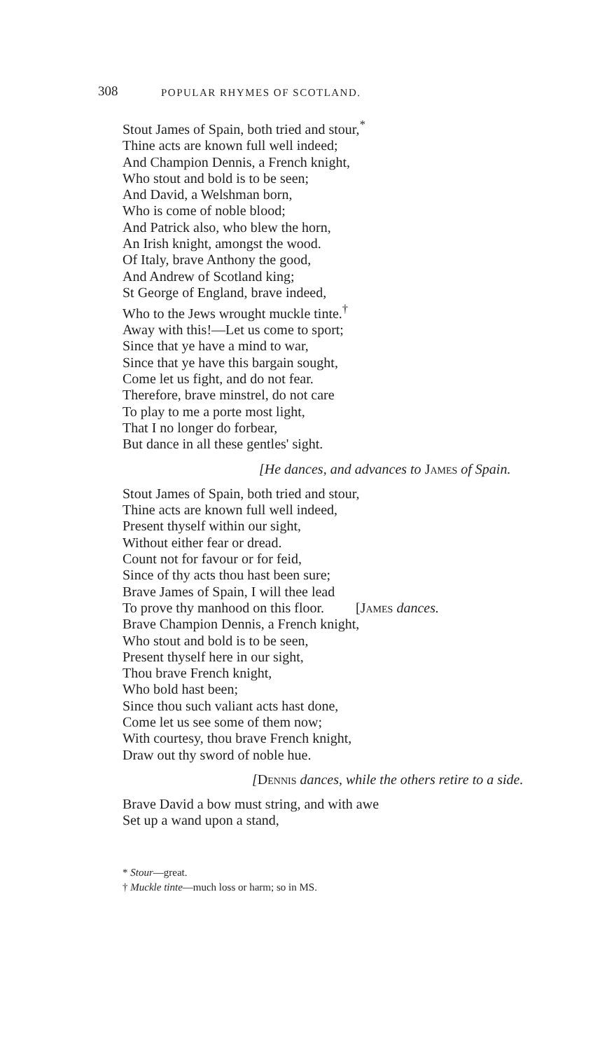308 POPULAR RHYMES OF SCOTLAND.
Stout James of Spain, both tried and stour,<sup>*</sup>
Thine acts are known full well indeed;
And Champion Dennis, a French knight,
Who stout and bold is to be seen;
And David, a Welshman born,
Who is come of noble blood;
And Patrick also, who blew the horn,
An Irish knight, amongst the wood.
Of Italy, brave Anthony the good,
And Andrew of Scotland king;
St George of England, brave indeed,
Who to the Jews wrought muckle tinte.<sup>†</sup>
Away with this!—Let us come to sport;
Since that ye have a mind to war,
Since that ye have this bargain sought,
Come let us fight, and do not fear.
Therefore, brave minstrel, do not care
To play to me a porte most light,
That I no longer do forbear,
But dance in all these gentles' sight.
[He dances, and advances to James of Spain.
Stout James of Spain, both tried and stour,
Thine acts are known full well indeed,
Present thyself within our sight,
Without either fear or dread.
Count not for favour or for feid,
Since of thy acts thou hast been sure;
Brave James of Spain, I will thee lead
To prove thy manhood on this floor. [James dances.
Brave Champion Dennis, a French knight,
Who stout and bold is to be seen,
Present thyself here in our sight,
Thou brave French knight,
Who bold hast been;
Since thou such valiant acts hast done,
Come let us see some of them now;
With courtesy, thou brave French knight,
Draw out thy sword of noble hue.
[Dennis dances, while the others retire to a side.
Brave David a bow must string, and with awe
Set up a wand upon a stand,
* Stour—great.
† Muckle tinte—much loss or harm; so in MS.